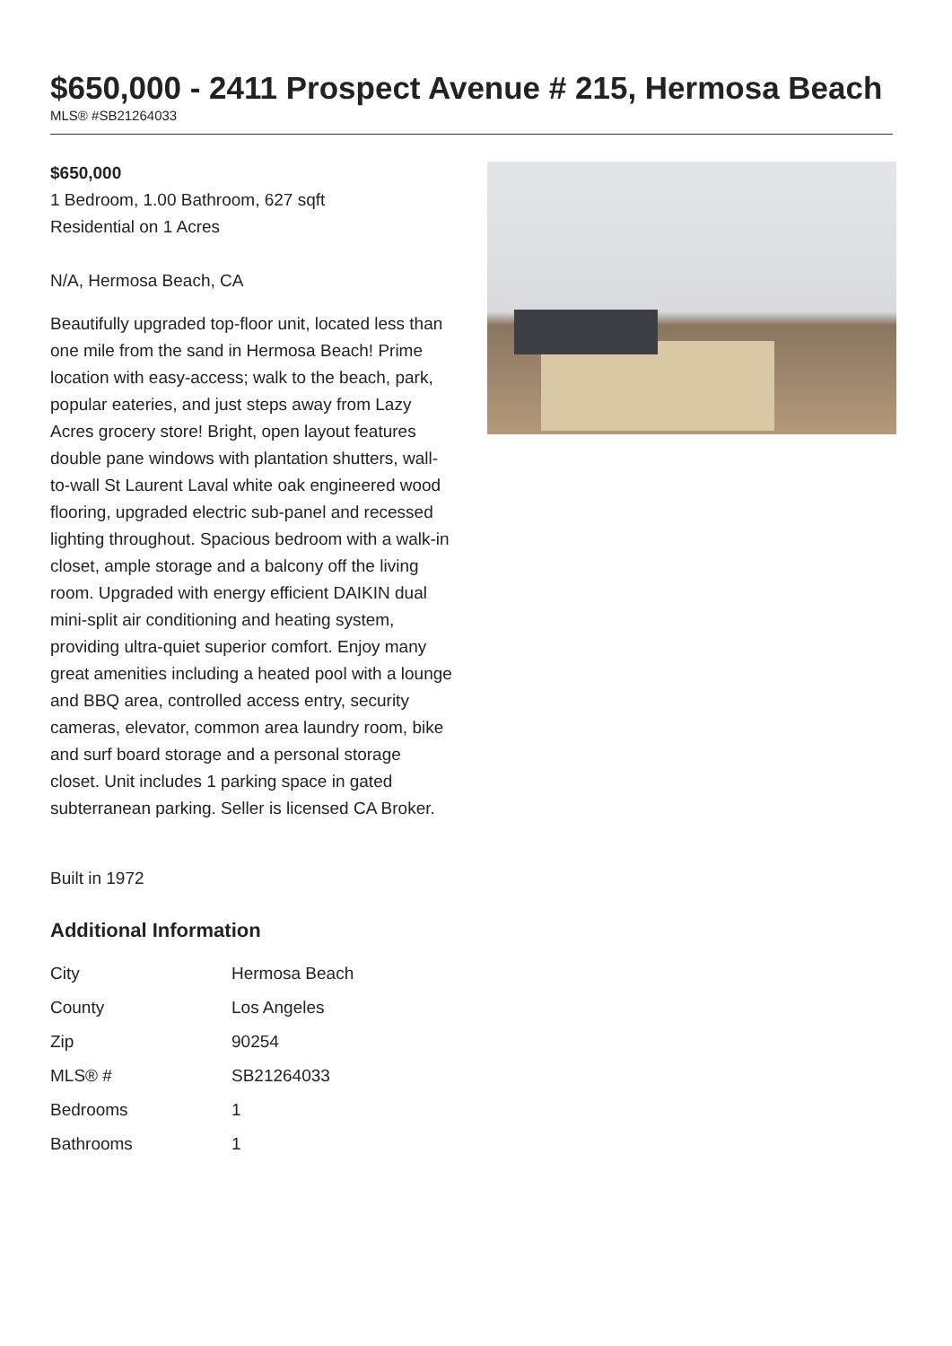$650,000 - 2411 Prospect Avenue # 215, Hermosa Beach
MLS® #SB21264033
$650,000
1 Bedroom, 1.00 Bathroom, 627 sqft
Residential on 1 Acres
N/A, Hermosa Beach, CA
Beautifully upgraded top-floor unit, located less than one mile from the sand in Hermosa Beach! Prime location with easy-access; walk to the beach, park, popular eateries, and just steps away from Lazy Acres grocery store! Bright, open layout features double pane windows with plantation shutters, wall-to-wall St Laurent Laval white oak engineered wood flooring, upgraded electric sub-panel and recessed lighting throughout. Spacious bedroom with a walk-in closet, ample storage and a balcony off the living room. Upgraded with energy efficient DAIKIN dual mini-split air conditioning and heating system, providing ultra-quiet superior comfort. Enjoy many great amenities including a heated pool with a lounge and BBQ area, controlled access entry, security cameras, elevator, common area laundry room, bike and surf board storage and a personal storage closet. Unit includes 1 parking space in gated subterranean parking. Seller is licensed CA Broker.
Built in 1972
Additional Information
| City | Hermosa Beach |
| County | Los Angeles |
| Zip | 90254 |
| MLS® # | SB21264033 |
| Bedrooms | 1 |
| Bathrooms | 1 |